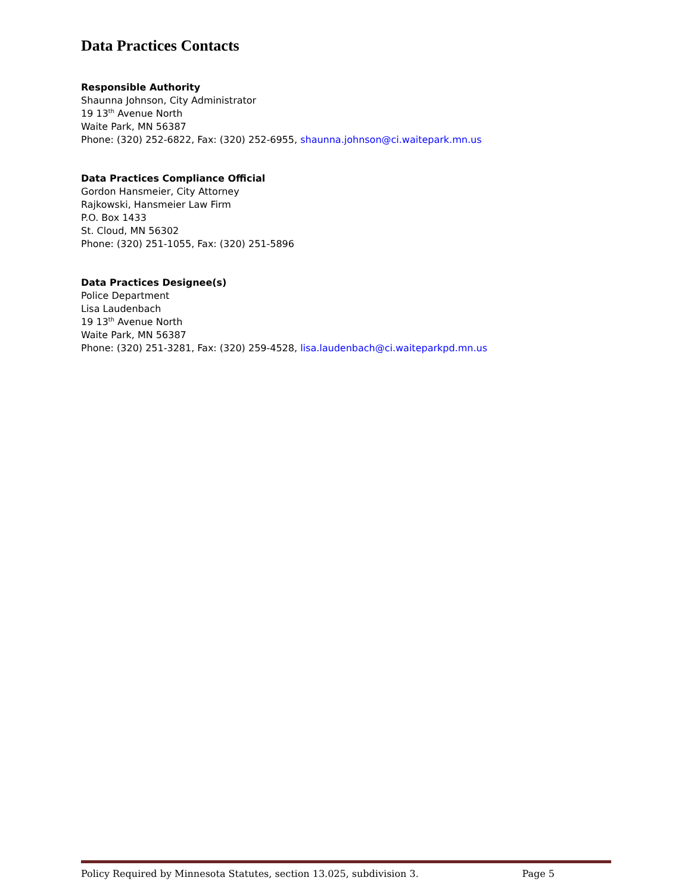Data Practices Contacts
Responsible Authority
Shaunna Johnson, City Administrator
19 13<sup>th</sup> Avenue North
Waite Park, MN 56387
Phone: (320) 252-6822, Fax: (320) 252-6955, shaunna.johnson@ci.waitepark.mn.us
Data Practices Compliance Official
Gordon Hansmeier, City Attorney
Rajkowski, Hansmeier Law Firm
P.O. Box 1433
St. Cloud, MN 56302
Phone: (320) 251-1055, Fax: (320) 251-5896
Data Practices Designee(s)
Police Department
Lisa Laudenbach
19 13<sup>th</sup> Avenue North
Waite Park, MN 56387
Phone: (320) 251-3281, Fax: (320) 259-4528, lisa.laudenbach@ci.waiteparkpd.mn.us
Policy Required by Minnesota Statutes, section 13.025, subdivision 3. Page 5